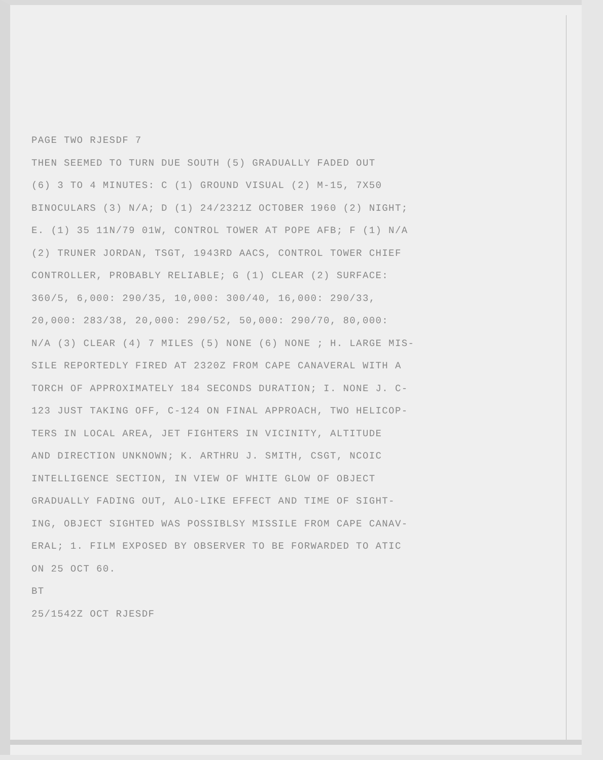PAGE TWO RJESDF 7 THEN SEEMED TO TURN DUE SOUTH (5) GRADUALLY FADED OUT (6) 3 TO 4 MINUTES: C (1) GROUND VISUAL (2) M-15, 7X50 BINOCULARS (3) N/A; D (1) 24/2321Z OCTOBER 1960 (2) NIGHT; E. (1) 35 11N/79 01W, CONTROL TOWER AT POPE AFB; F (1) N/A (2) TRUNER JORDAN, TSGT, 1943RD AACS, CONTROL TOWER CHIEF CONTROLLER, PROBABLY RELIABLE; G (1) CLEAR (2) SURFACE: 360/5, 6,000: 290/35, 10,000: 300/40, 16,000: 290/33, 20,000: 283/38, 20,000: 290/52, 50,000: 290/70, 80,000: N/A (3) CLEAR (4) 7 MILES (5) NONE (6) NONE ; H. LARGE MIS- SILE REPORTEDLY FIRED AT 2320Z FROM CAPE CANAVERAL WITH A TORCH OF APPROXIMATELY 184 SECONDS DURATION; I. NONE J. C- 123 JUST TAKING OFF, C-124 ON FINAL APPROACH, TWO HELICOP- TERS IN LOCAL AREA, JET FIGHTERS IN VICINITY, ALTITUDE AND DIRECTION UNKNOWN; K. ARTHRU J. SMITH, CSGT, NCOIC INTELLIGENCE SECTION, IN VIEW OF WHITE GLOW OF OBJECT GRADUALLY FADING OUT, ALO-LIKE EFFECT AND TIME OF SIGHT- ING, OBJECT SIGHTED WAS POSSIBLSY MISSILE FROM CAPE CANAV- ERAL; 1. FILM EXPOSED BY OBSERVER TO BE FORWARDED TO ATIC ON 25 OCT 60. BT 25/1542Z OCT RJESDF